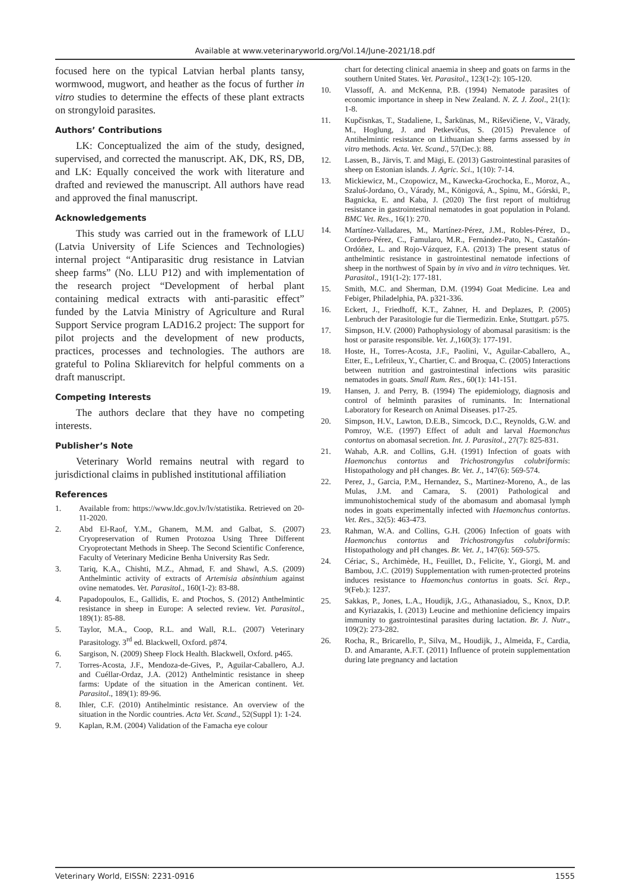Available at www.veterinaryworld.org/Vol.14/June-2021/18.pdf
focused here on the typical Latvian herbal plants tansy, wormwood, mugwort, and heather as the focus of further in vitro studies to determine the effects of these plant extracts on strongyloid parasites.
Authors’ Contributions
LK: Conceptualized the aim of the study, designed, supervised, and corrected the manuscript. AK, DK, RS, DB, and LK: Equally conceived the work with literature and drafted and reviewed the manuscript. All authors have read and approved the final manuscript.
Acknowledgements
This study was carried out in the framework of LLU (Latvia University of Life Sciences and Technologies) internal project “Antiparasitic drug resistance in Latvian sheep farms” (No. LLU P12) and with implementation of the research project “Development of herbal plant containing medical extracts with anti-parasitic effect” funded by the Latvia Ministry of Agriculture and Rural Support Service program LAD16.2 project: The support for pilot projects and the development of new products, practices, processes and technologies. The authors are grateful to Polina Skliarevitch for helpful comments on a draft manuscript.
Competing Interests
The authors declare that they have no competing interests.
Publisher’s Note
Veterinary World remains neutral with regard to jurisdictional claims in published institutional affiliation
References
1. Available from: https://www.ldc.gov.lv/lv/statistika. Retrieved on 20-11-2020.
2. Abd El-Raof, Y.M., Ghanem, M.M. and Galbat, S. (2007) Cryopreservation of Rumen Protozoa Using Three Different Cryoprotectant Methods in Sheep. The Second Scientific Conference, Faculty of Veterinary Medicine Benha University Ras Sedr.
3. Tariq, K.A., Chishti, M.Z., Ahmad, F. and Shawl, A.S. (2009) Anthelmintic activity of extracts of Artemisia absinthium against ovine nematodes. Vet. Parasitol., 160(1-2): 83-88.
4. Papadopoulos, E., Gallidis, E. and Ptochos, S. (2012) Anthelmintic resistance in sheep in Europe: A selected review. Vet. Parasitol., 189(1): 85-88.
5. Taylor, M.A., Coop, R.L. and Wall, R.L. (2007) Veterinary Parasitology. 3<sup>rd</sup> ed. Blackwell, Oxford. p874.
6. Sargison, N. (2009) Sheep Flock Health. Blackwell, Oxford. p465.
7. Torres-Acosta, J.F., Mendoza-de-Gives, P., Aguilar-Caballero, A.J. and Cuéllar-Ordaz, J.A. (2012) Anthelmintic resistance in sheep farms: Update of the situation in the American continent. Vet. Parasitol., 189(1): 89-96.
8. Ihler, C.F. (2010) Antihelmintic resistance. An overview of the situation in the Nordic countries. Acta Vet. Scand., 52(Suppl 1): 1-24.
9. Kaplan, R.M. (2004) Validation of the Famacha eye colour
chart for detecting clinical anaemia in sheep and goats on farms in the southern United States. Vet. Parasitol., 123(1-2): 105-120.
10. Vlassoff, A. and McKenna, P.B. (1994) Nematode parasites of economic importance in sheep in New Zealand. N. Z. J. Zool., 21(1): 1-8.
11. Kupčisnkas, T., Stadaliene, I., Šarkūnas, M., Riševičiene, V., Vārady, M., Hoglung, J. and Petkevičus, S. (2015) Prevalence of Antihelmintic resistance on Lithuanian sheep farms assessed by in vitro methods. Acta. Vet. Scand., 57(Dec.): 88.
12. Lassen, B., Järvis, T. and Mägi, E. (2013) Gastrointestinal parasites of sheep on Estonian islands. J. Agric. Sci., 1(10): 7-14.
13. Mickiewicz, M., Czopowicz, M., Kawecka-Grochocka, E., Moroz, A., Szaluś-Jordano, O., Várady, M., Königová, A., Spinu, M., Górski, P., Bagnicka, E. and Kaba, J. (2020) The first report of multidrug resistance in gastrointestinal nematodes in goat population in Poland. BMC Vet. Res., 16(1): 270.
14. Martínez-Valladares, M., Martínez-Pérez, J.M., Robles-Pérez, D., Cordero-Pérez, C., Famularo, M.R., Fernández-Pato, N., Castañón-Ordóñez, L. and Rojo-Vázquez, F.A. (2013) The present status of anthelmintic resistance in gastrointestinal nematode infections of sheep in the northwest of Spain by in vivo and in vitro techniques. Vet. Parasitol., 191(1-2): 177-181.
15. Smith, M.C. and Sherman, D.M. (1994) Goat Medicine. Lea and Febiger, Philadelphia, PA. p321-336.
16. Eckert, J., Friedhoff, K.T., Zahner, H. and Deplazes, P. (2005) Lenbruch der Parasitologie fur die Tiermedizin. Enke, Stuttgart. p575.
17. Simpson, H.V. (2000) Pathophysiology of abomasal parasitism: is the host or parasite responsible. Vet. J.,160(3): 177-191.
18. Hoste, H., Torres-Acosta, J.F., Paolini, V., Aguilar-Caballero, A., Etter, E., Lefrileux, Y., Chartier, C. and Broqua, C. (2005) Interactions between nutrition and gastrointestinal infections wits parasitic nematodes in goats. Small Rum. Res., 60(1): 141-151.
19. Hansen, J. and Perry, B. (1994) The epidemiology, diagnosis and control of helminth parasites of ruminants. In: International Laboratory for Research on Animal Diseases. p17-25.
20. Simpson, H.V., Lawton, D.E.B., Simcock, D.C., Reynolds, G.W. and Pomroy, W.E. (1997) Effect of adult and larval Haemonchus contortus on abomasal secretion. Int. J. Parasitol., 27(7): 825-831.
21. Wahab, A.R. and Collins, G.H. (1991) Infection of goats with Haemonchus contortus and Trichostrongylus colubriformis: Histopathology and pH changes. Br. Vet. J., 147(6): 569-574.
22. Perez, J., Garcia, P.M., Hernandez, S., Martinez-Moreno, A., de las Mulas, J.M. and Camara, S. (2001) Pathological and immunohistochemical study of the abomasum and abomasal lymph nodes in goats experimentally infected with Haemonchus contortus. Vet. Res., 32(5): 463-473.
23. Rahman, W.A. and Collins, G.H. (2006) Infection of goats with Haemonchus contortus and Trichostrongylus colubriformis: Histopathology and pH changes. Br. Vet. J., 147(6): 569-575.
24. Cériac, S., Archimède, H., Feuillet, D., Felicite, Y., Giorgi, M. and Bambou, J.C. (2019) Supplementation with rumen-protected proteins induces resistance to Haemonchus contortus in goats. Sci. Rep., 9(Feb.): 1237.
25. Sakkas, P., Jones, L.A., Houdijk, J.G., Athanasiadou, S., Knox, D.P. and Kyriazakis, I. (2013) Leucine and methionine deficiency impairs immunity to gastrointestinal parasites during lactation. Br. J. Nutr., 109(2): 273-282.
26. Rocha, R., Bricarello, P., Silva, M., Houdijk, J., Almeida, F., Cardia, D. and Amarante, A.F.T. (2011) Influence of protein supplementation during late pregnancy and lactation
Veterinary World, EISSN: 2231-0916 1555